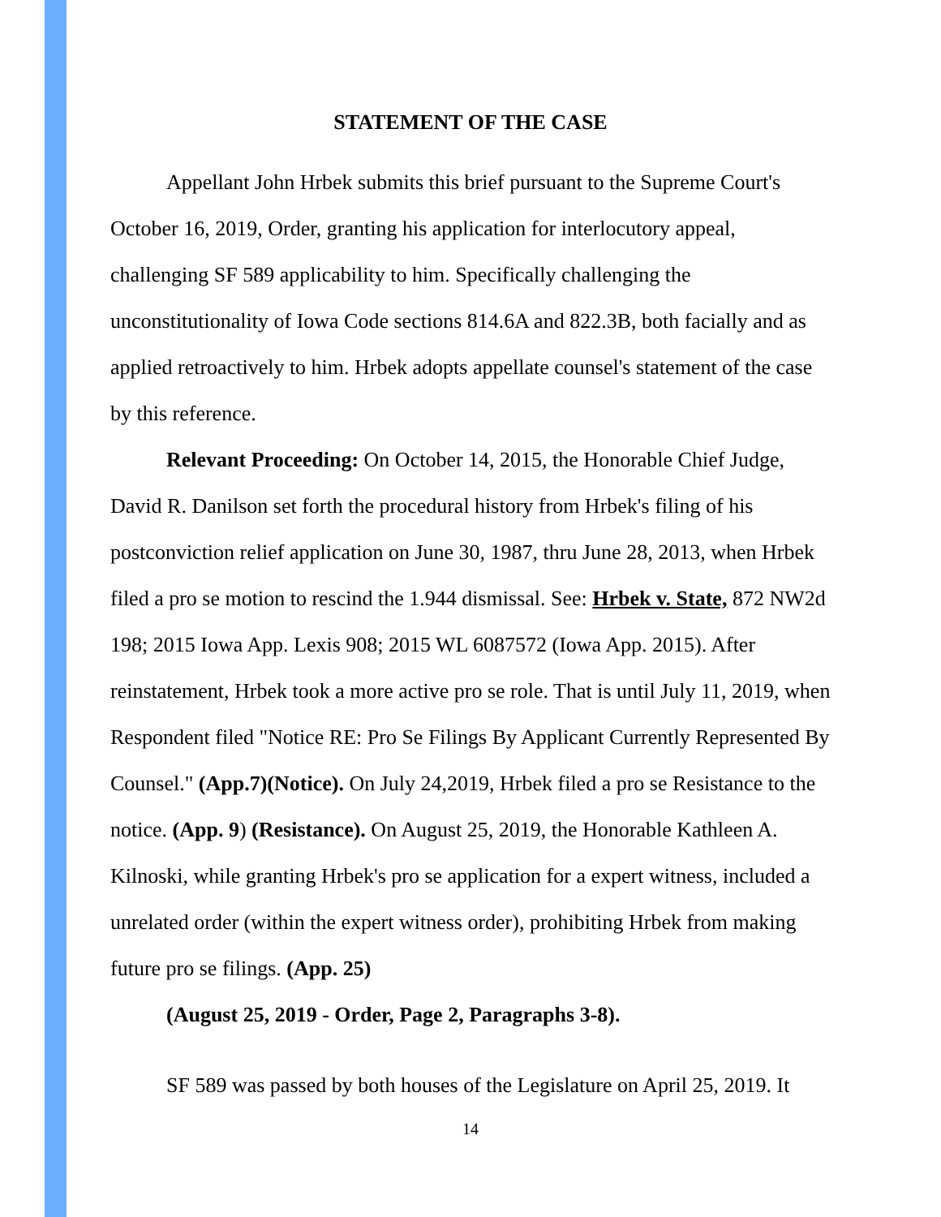STATEMENT OF THE CASE
Appellant John Hrbek submits this brief pursuant to the Supreme Court's October 16, 2019, Order, granting his application for interlocutory appeal, challenging SF 589 applicability to him. Specifically challenging the unconstitutionality of Iowa Code sections 814.6A and 822.3B, both facially and as applied retroactively to him. Hrbek adopts appellate counsel's statement of the case by this reference.
Relevant Proceeding: On October 14, 2015, the Honorable Chief Judge, David R. Danilson set forth the procedural history from Hrbek's filing of his postconviction relief application on June 30, 1987, thru June 28, 2013, when Hrbek filed a pro se motion to rescind the 1.944 dismissal. See: Hrbek v. State, 872 NW2d 198; 2015 Iowa App. Lexis 908; 2015 WL 6087572 (Iowa App. 2015). After reinstatement, Hrbek took a more active pro se role. That is until July 11, 2019, when Respondent filed "Notice RE: Pro Se Filings By Applicant Currently Represented By Counsel." (App.7)(Notice). On July 24,2019, Hrbek filed a pro se Resistance to the notice. (App. 9) (Resistance). On August 25, 2019, the Honorable Kathleen A. Kilnoski, while granting Hrbek's pro se application for a expert witness, included a unrelated order (within the expert witness order), prohibiting Hrbek from making future pro se filings. (App. 25)
(August 25, 2019 - Order, Page 2, Paragraphs 3-8).
SF 589 was passed by both houses of the Legislature on April 25, 2019. It
14